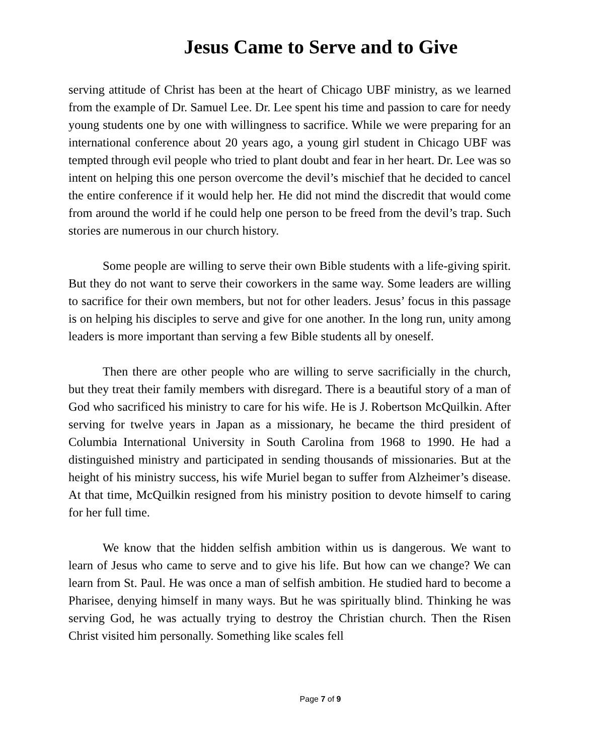Jesus Came to Serve and to Give
serving attitude of Christ has been at the heart of Chicago UBF ministry, as we learned from the example of Dr. Samuel Lee. Dr. Lee spent his time and passion to care for needy young students one by one with willingness to sacrifice. While we were preparing for an international conference about 20 years ago, a young girl student in Chicago UBF was tempted through evil people who tried to plant doubt and fear in her heart. Dr. Lee was so intent on helping this one person overcome the devil’s mischief that he decided to cancel the entire conference if it would help her. He did not mind the discredit that would come from around the world if he could help one person to be freed from the devil’s trap. Such stories are numerous in our church history.
Some people are willing to serve their own Bible students with a life-giving spirit. But they do not want to serve their coworkers in the same way. Some leaders are willing to sacrifice for their own members, but not for other leaders. Jesus’ focus in this passage is on helping his disciples to serve and give for one another. In the long run, unity among leaders is more important than serving a few Bible students all by oneself.
Then there are other people who are willing to serve sacrificially in the church, but they treat their family members with disregard. There is a beautiful story of a man of God who sacrificed his ministry to care for his wife. He is J. Robertson McQuilkin. After serving for twelve years in Japan as a missionary, he became the third president of Columbia International University in South Carolina from 1968 to 1990. He had a distinguished ministry and participated in sending thousands of missionaries. But at the height of his ministry success, his wife Muriel began to suffer from Alzheimer’s disease. At that time, McQuilkin resigned from his ministry position to devote himself to caring for her full time.
We know that the hidden selfish ambition within us is dangerous. We want to learn of Jesus who came to serve and to give his life. But how can we change? We can learn from St. Paul. He was once a man of selfish ambition. He studied hard to become a Pharisee, denying himself in many ways. But he was spiritually blind. Thinking he was serving God, he was actually trying to destroy the Christian church. Then the Risen Christ visited him personally. Something like scales fell
Page 7 of 9